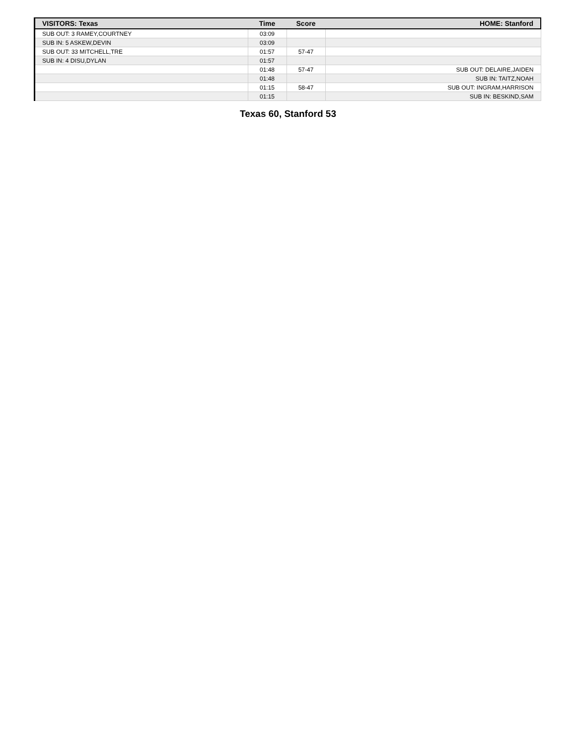| VISITORS: Texas | Time | Score | HOME: Stanford |
| --- | --- | --- | --- |
| SUB OUT: 3 RAMEY,COURTNEY | 03:09 | | |
| SUB IN: 5 ASKEW,DEVIN | 03:09 | | |
| SUB OUT: 33 MITCHELL,TRE | 01:57 | 57-47 | |
| SUB IN: 4 DISU,DYLAN | 01:57 | | |
| | 01:48 | 57-47 | SUB OUT: DELAIRE,JAIDEN |
| | 01:48 | | SUB IN: TAITZ,NOAH |
| | 01:15 | 58-47 | SUB OUT: INGRAM,HARRISON |
| | 01:15 | | SUB IN: BESKIND,SAM |
Texas 60, Stanford 53